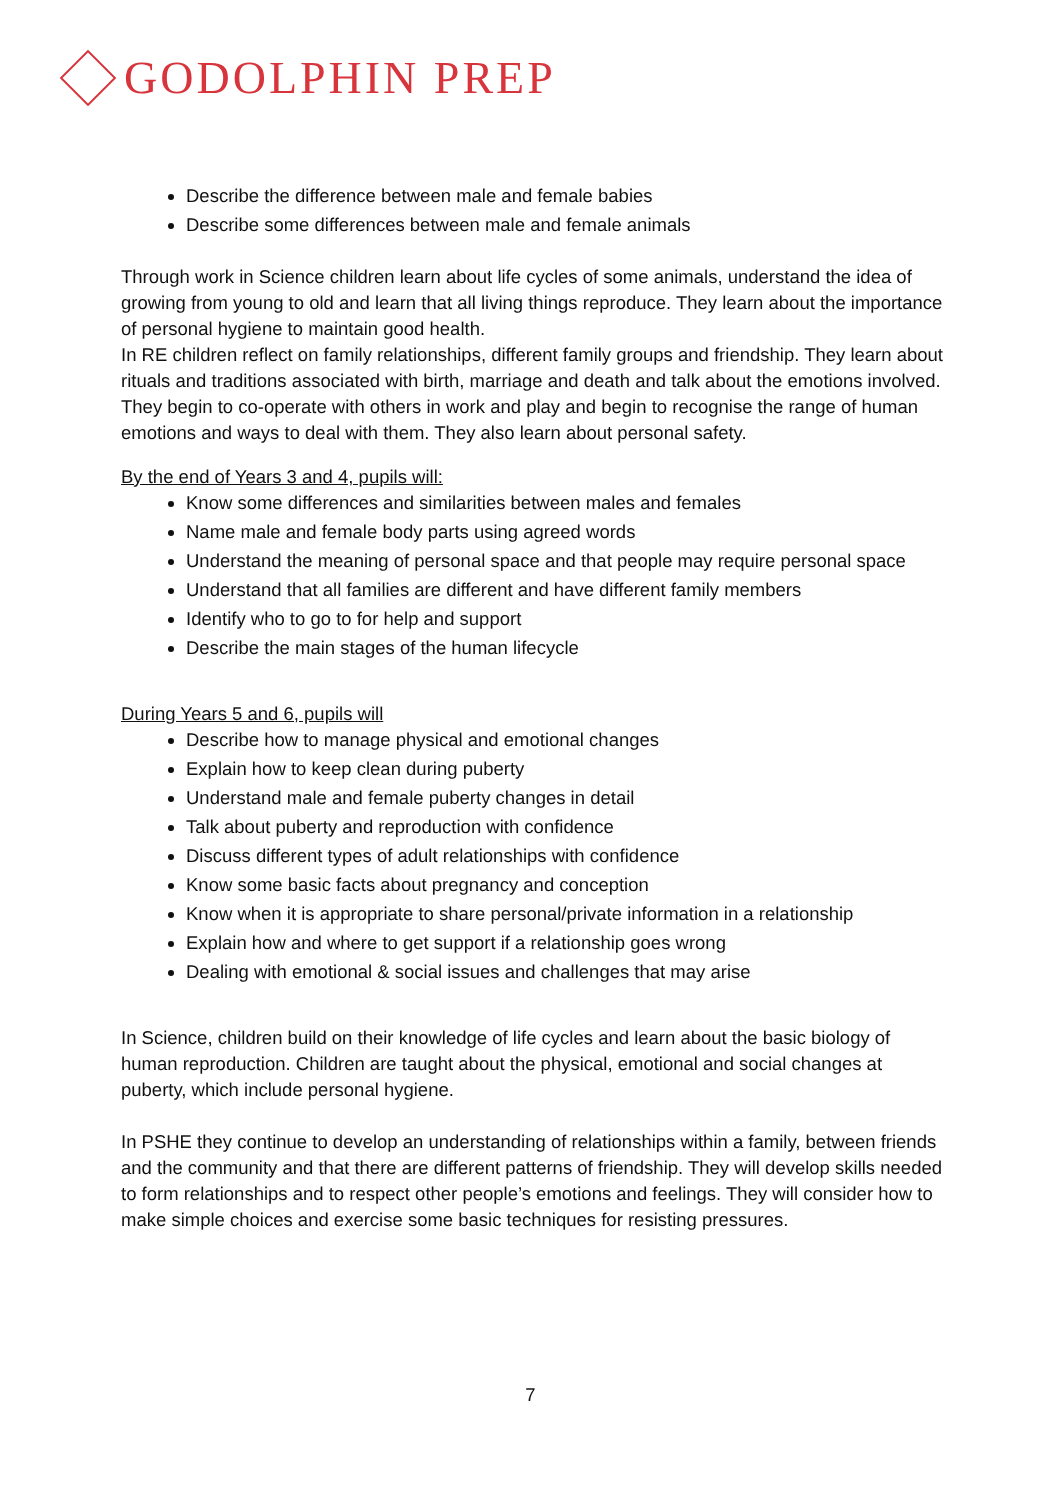GODOLPHIN PREP
Describe the difference between male and female babies
Describe some differences between male and female animals
Through work in Science children learn about life cycles of some animals, understand the idea of growing from young to old and learn that all living things reproduce. They learn about the importance of personal hygiene to maintain good health.
In RE children reflect on family relationships, different family groups and friendship. They learn about rituals and traditions associated with birth, marriage and death and talk about the emotions involved. They begin to co-operate with others in work and play and begin to recognise the range of human emotions and ways to deal with them. They also learn about personal safety.
By the end of Years 3 and 4, pupils will:
Know some differences and similarities between males and females
Name male and female body parts using agreed words
Understand the meaning of personal space and that people may require personal space
Understand that all families are different and have different family members
Identify who to go to for help and support
Describe the main stages of the human lifecycle
During Years 5 and 6, pupils will
Describe how to manage physical and emotional changes
Explain how to keep clean during puberty
Understand male and female puberty changes in detail
Talk about puberty and reproduction with confidence
Discuss different types of adult relationships with confidence
Know some basic facts about pregnancy and conception
Know when it is appropriate to share personal/private information in a relationship
Explain how and where to get support if a relationship goes wrong
Dealing with emotional & social issues and challenges that may arise
In Science, children build on their knowledge of life cycles and learn about the basic biology of human reproduction. Children are taught about the physical, emotional and social changes at puberty, which include personal hygiene.
In PSHE they continue to develop an understanding of relationships within a family, between friends and the community and that there are different patterns of friendship. They will develop skills needed to form relationships and to respect other people’s emotions and feelings. They will consider how to make simple choices and exercise some basic techniques for resisting pressures.
7